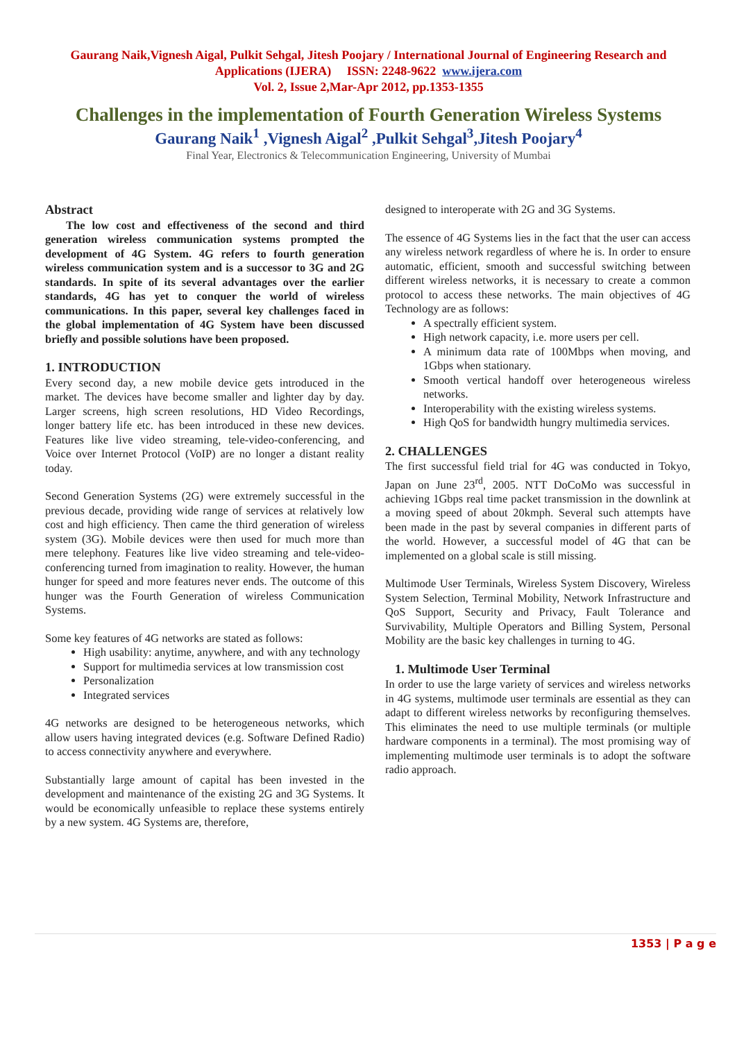Gaurang Naik,Vignesh Aigal, Pulkit Sehgal, Jitesh Poojary / International Journal of Engineering Research and
Applications (IJERA) ISSN: 2248-9622 www.ijera.com
Vol. 2, Issue 2,Mar-Apr 2012, pp.1353-1355
Challenges in the implementation of Fourth Generation Wireless Systems
Gaurang Naik<sup>1</sup> ,Vignesh Aigal<sup>2</sup> ,Pulkit Sehgal<sup>3</sup>,Jitesh Poojary<sup>4</sup>
Final Year, Electronics & Telecommunication Engineering, University of Mumbai
Abstract
The low cost and effectiveness of the second and third generation wireless communication systems prompted the development of 4G System. 4G refers to fourth generation wireless communication system and is a successor to 3G and 2G standards. In spite of its several advantages over the earlier standards, 4G has yet to conquer the world of wireless communications. In this paper, several key challenges faced in the global implementation of 4G System have been discussed briefly and possible solutions have been proposed.
1. INTRODUCTION
Every second day, a new mobile device gets introduced in the market. The devices have become smaller and lighter day by day. Larger screens, high screen resolutions, HD Video Recordings, longer battery life etc. has been introduced in these new devices. Features like live video streaming, tele-video-conferencing, and Voice over Internet Protocol (VoIP) are no longer a distant reality today.
Second Generation Systems (2G) were extremely successful in the previous decade, providing wide range of services at relatively low cost and high efficiency. Then came the third generation of wireless system (3G). Mobile devices were then used for much more than mere telephony. Features like live video streaming and tele-video-conferencing turned from imagination to reality. However, the human hunger for speed and more features never ends. The outcome of this hunger was the Fourth Generation of wireless Communication Systems.
Some key features of 4G networks are stated as follows:
High usability: anytime, anywhere, and with any technology
Support for multimedia services at low transmission cost
Personalization
Integrated services
4G networks are designed to be heterogeneous networks, which allow users having integrated devices (e.g. Software Defined Radio) to access connectivity anywhere and everywhere.
Substantially large amount of capital has been invested in the development and maintenance of the existing 2G and 3G Systems. It would be economically unfeasible to replace these systems entirely by a new system. 4G Systems are, therefore,
designed to interoperate with 2G and 3G Systems.
The essence of 4G Systems lies in the fact that the user can access any wireless network regardless of where he is. In order to ensure automatic, efficient, smooth and successful switching between different wireless networks, it is necessary to create a common protocol to access these networks. The main objectives of 4G Technology are as follows:
A spectrally efficient system.
High network capacity, i.e. more users per cell.
A minimum data rate of 100Mbps when moving, and 1Gbps when stationary.
Smooth vertical handoff over heterogeneous wireless networks.
Interoperability with the existing wireless systems.
High QoS for bandwidth hungry multimedia services.
2. CHALLENGES
The first successful field trial for 4G was conducted in Tokyo, Japan on June 23<sup>rd</sup>, 2005. NTT DoCoMo was successful in achieving 1Gbps real time packet transmission in the downlink at a moving speed of about 20kmph. Several such attempts have been made in the past by several companies in different parts of the world. However, a successful model of 4G that can be implemented on a global scale is still missing.
Multimode User Terminals, Wireless System Discovery, Wireless System Selection, Terminal Mobility, Network Infrastructure and QoS Support, Security and Privacy, Fault Tolerance and Survivability, Multiple Operators and Billing System, Personal Mobility are the basic key challenges in turning to 4G.
1. Multimode User Terminal
In order to use the large variety of services and wireless networks in 4G systems, multimode user terminals are essential as they can adapt to different wireless networks by reconfiguring themselves. This eliminates the need to use multiple terminals (or multiple hardware components in a terminal). The most promising way of implementing multimode user terminals is to adopt the software radio approach.
1353 | P a g e